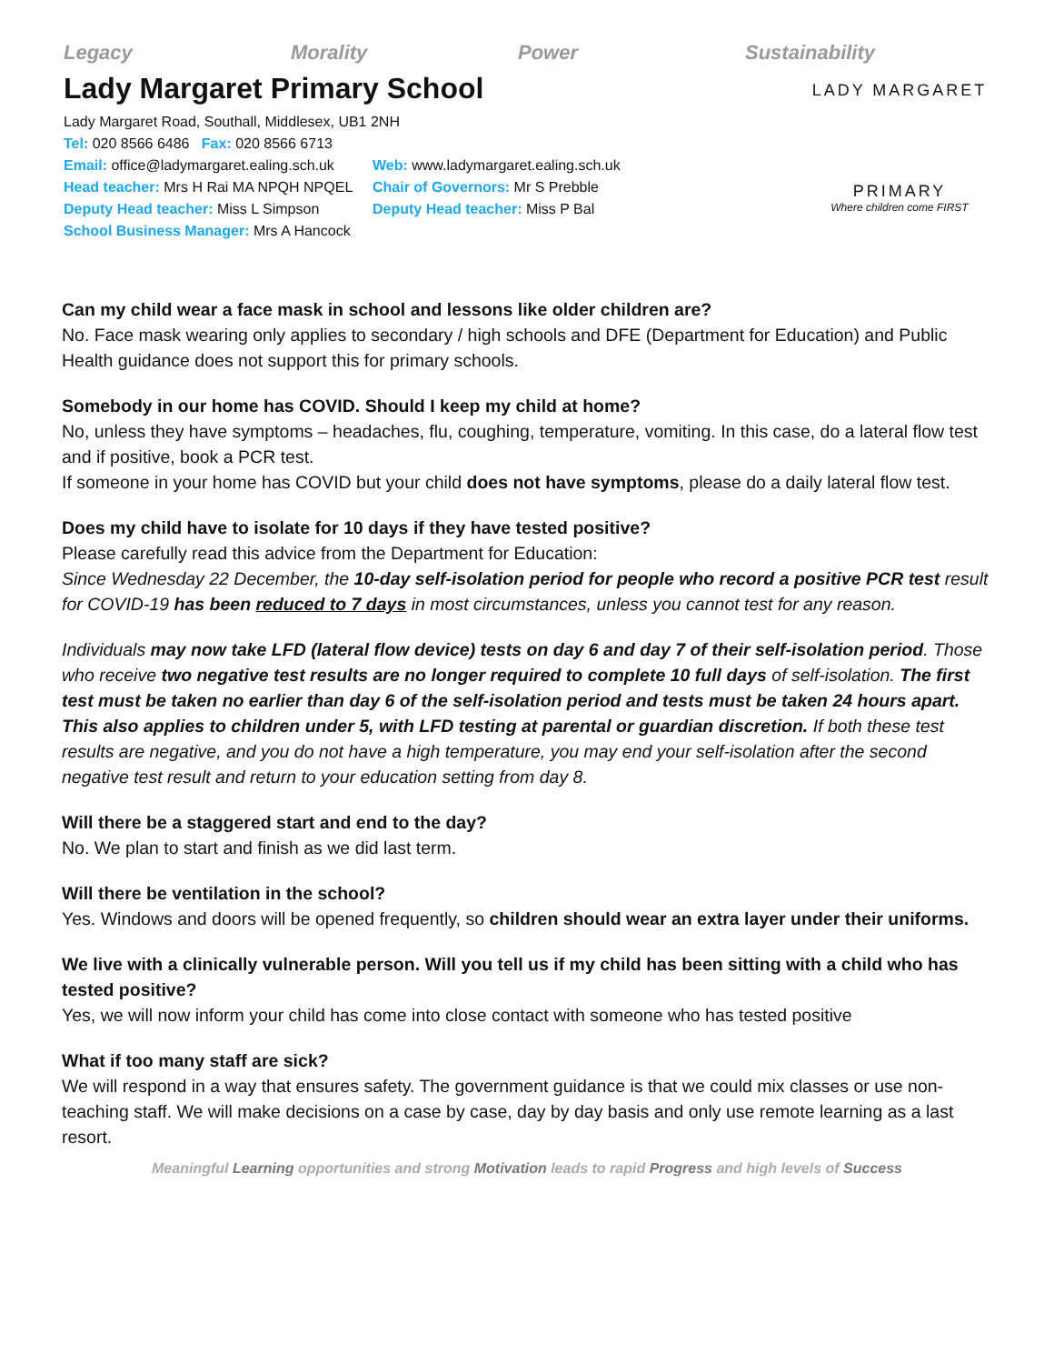Legacy Morality Power Sustainability
Lady Margaret Primary School
Lady Margaret Road, Southall, Middlesex, UB1 2NH
Tel: 020 8566 6486 Fax: 020 8566 6713
Email: office@ladymargaret.ealing.sch.uk Web: www.ladymargaret.ealing.sch.uk
Head teacher: Mrs H Rai MA NPQH NPQEL Chair of Governors: Mr S Prebble
Deputy Head teacher: Miss L Simpson Deputy Head teacher: Miss P Bal
School Business Manager: Mrs A Hancock
LADY MARGARET
PRIMARY
Where children come FIRST
Can my child wear a face mask in school and lessons like older children are?
No. Face mask wearing only applies to secondary / high schools and DFE (Department for Education) and Public Health guidance does not support this for primary schools.
Somebody in our home has COVID. Should I keep my child at home?
No, unless they have symptoms – headaches, flu, coughing, temperature, vomiting. In this case, do a lateral flow test and if positive, book a PCR test.
If someone in your home has COVID but your child does not have symptoms, please do a daily lateral flow test.
Does my child have to isolate for 10 days if they have tested positive?
Please carefully read this advice from the Department for Education:
Since Wednesday 22 December, the 10-day self-isolation period for people who record a positive PCR test result for COVID-19 has been reduced to 7 days in most circumstances, unless you cannot test for any reason.
Individuals may now take LFD (lateral flow device) tests on day 6 and day 7 of their self-isolation period. Those who receive two negative test results are no longer required to complete 10 full days of self-isolation. The first test must be taken no earlier than day 6 of the self-isolation period and tests must be taken 24 hours apart. This also applies to children under 5, with LFD testing at parental or guardian discretion. If both these test results are negative, and you do not have a high temperature, you may end your self-isolation after the second negative test result and return to your education setting from day 8.
Will there be a staggered start and end to the day?
No. We plan to start and finish as we did last term.
Will there be ventilation in the school?
Yes. Windows and doors will be opened frequently, so children should wear an extra layer under their uniforms.
We live with a clinically vulnerable person. Will you tell us if my child has been sitting with a child who has tested positive?
Yes, we will now inform your child has come into close contact with someone who has tested positive
What if too many staff are sick?
We will respond in a way that ensures safety. The government guidance is that we could mix classes or use non-teaching staff. We will make decisions on a case by case, day by day basis and only use remote learning as a last resort.
Meaningful Learning opportunities and strong Motivation leads to rapid Progress and high levels of Success